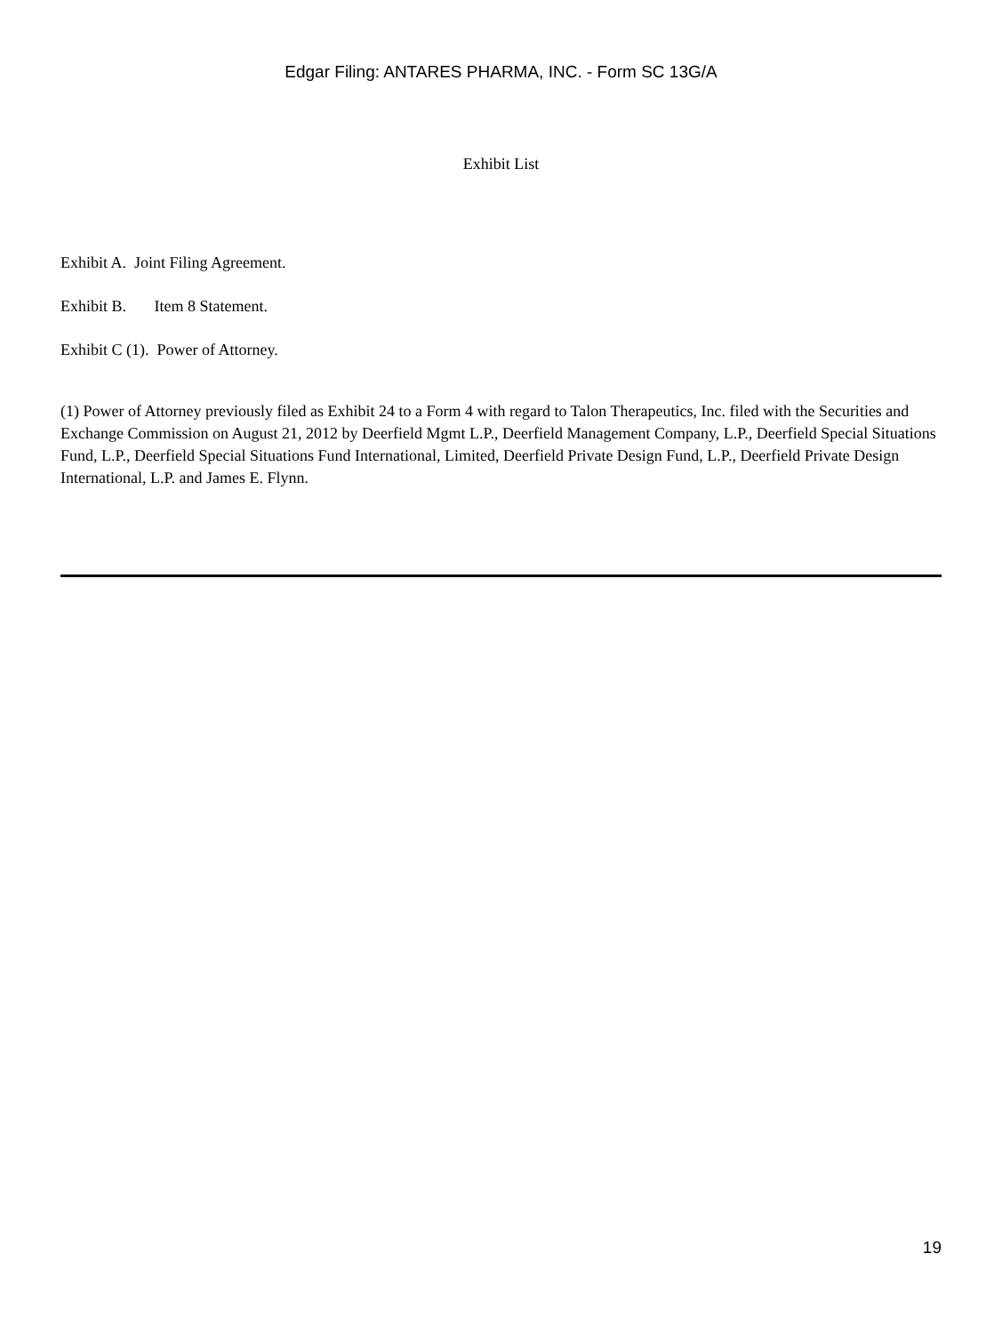Edgar Filing: ANTARES PHARMA, INC. - Form SC 13G/A
Exhibit List
Exhibit A. Joint Filing Agreement.
Exhibit B. Item 8 Statement.
Exhibit C (1). Power of Attorney.
(1) Power of Attorney previously filed as Exhibit 24 to a Form 4 with regard to Talon Therapeutics, Inc. filed with the Securities and Exchange Commission on August 21, 2012 by Deerfield Mgmt L.P., Deerfield Management Company, L.P., Deerfield Special Situations Fund, L.P., Deerfield Special Situations Fund International, Limited, Deerfield Private Design Fund, L.P., Deerfield Private Design International, L.P. and James E. Flynn.
19